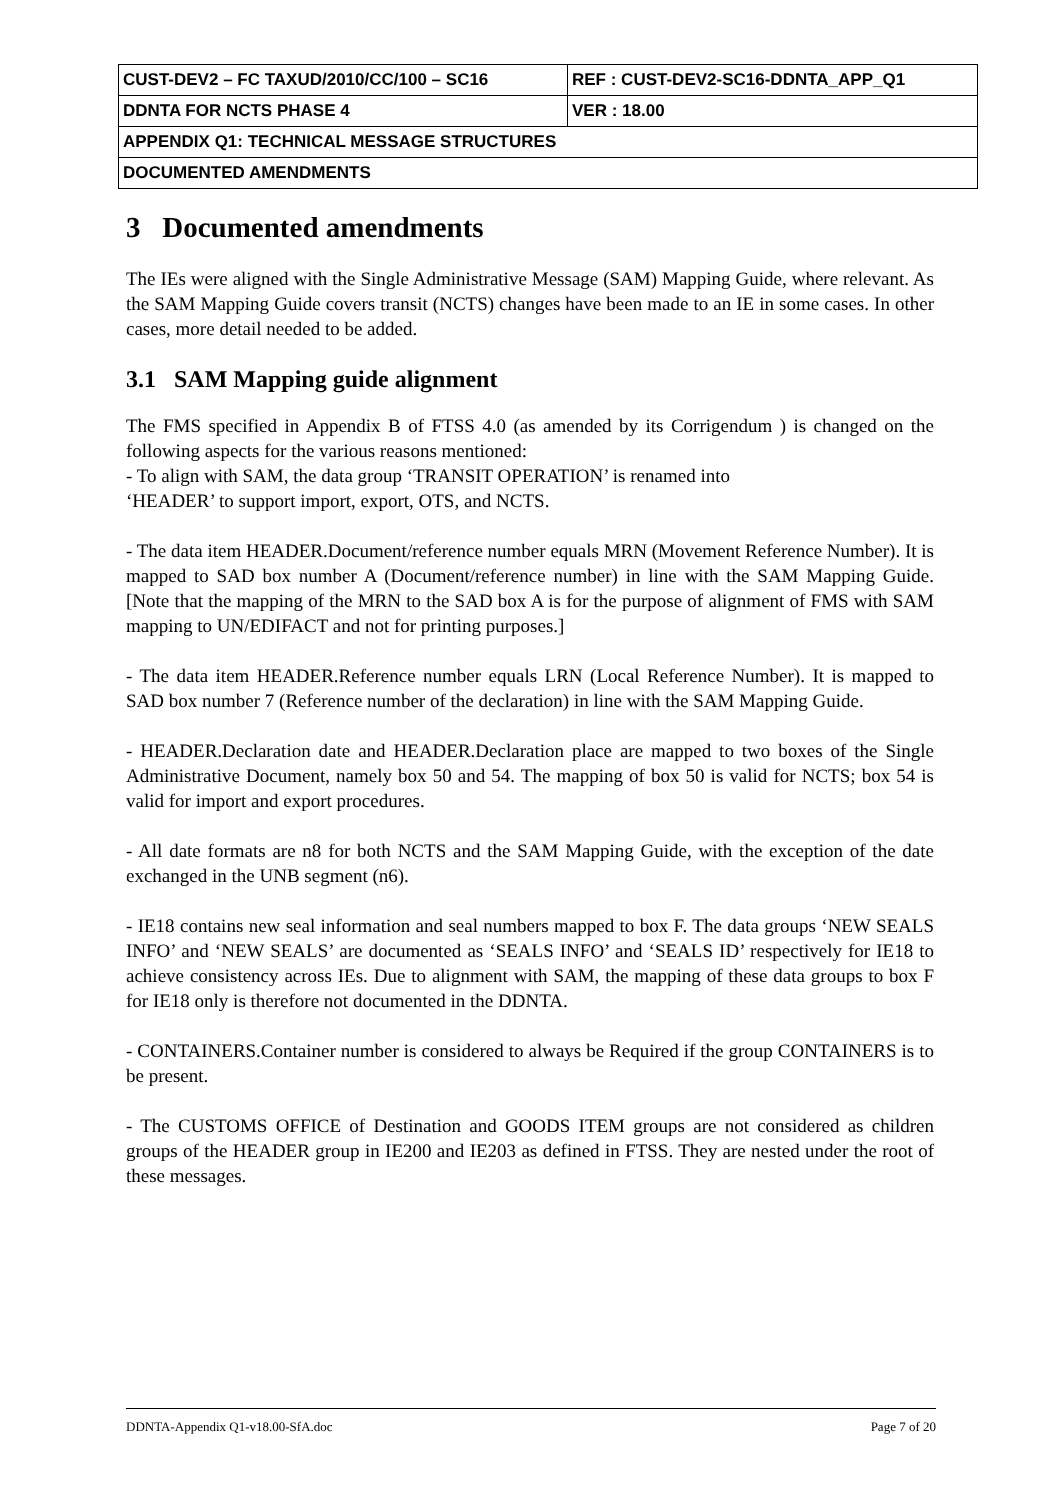| CUST-DEV2 – FC TAXUD/2010/CC/100 – SC16 | REF : CUST-DEV2-SC16-DDNTA_APP_Q1 |
| DDNTA FOR NCTS PHASE 4 | VER : 18.00 |
| APPENDIX Q1: TECHNICAL MESSAGE STRUCTURES | |
| DOCUMENTED AMENDMENTS | |
3 Documented amendments
The IEs were aligned with the Single Administrative Message (SAM) Mapping Guide, where relevant. As the SAM Mapping Guide covers transit (NCTS) changes have been made to an IE in some cases. In other cases, more detail needed to be added.
3.1 SAM Mapping guide alignment
The FMS specified in Appendix B of FTSS 4.0 (as amended by its Corrigendum ) is changed on the following aspects for the various reasons mentioned:
- To align with SAM, the data group ‘TRANSIT OPERATION’ is renamed into
‘HEADER’ to support import, export, OTS, and NCTS.
- The data item HEADER.Document/reference number equals MRN (Movement Reference Number). It is mapped to SAD box number A (Document/reference number) in line with the SAM Mapping Guide. [Note that the mapping of the MRN to the SAD box A is for the purpose of alignment of FMS with SAM mapping to UN/EDIFACT and not for printing purposes.]
- The data item HEADER.Reference number equals LRN (Local Reference Number). It is mapped to SAD box number 7 (Reference number of the declaration) in line with the SAM Mapping Guide.
- HEADER.Declaration date and HEADER.Declaration place are mapped to two boxes of the Single Administrative Document, namely box 50 and 54. The mapping of box 50 is valid for NCTS; box 54 is valid for import and export procedures.
- All date formats are n8 for both NCTS and the SAM Mapping Guide, with the exception of the date exchanged in the UNB segment (n6).
- IE18 contains new seal information and seal numbers mapped to box F. The data groups ‘NEW SEALS INFO’ and ‘NEW SEALS’ are documented as ‘SEALS INFO’ and ‘SEALS ID’ respectively for IE18 to achieve consistency across IEs. Due to alignment with SAM, the mapping of these data groups to box F for IE18 only is therefore not documented in the DDNTA.
- CONTAINERS.Container number is considered to always be Required if the group CONTAINERS is to be present.
- The CUSTOMS OFFICE of Destination and GOODS ITEM groups are not considered as children groups of the HEADER group in IE200 and IE203 as defined in FTSS. They are nested under the root of these messages.
DDNTA-Appendix Q1-v18.00-SfA.doc Page 7 of 20